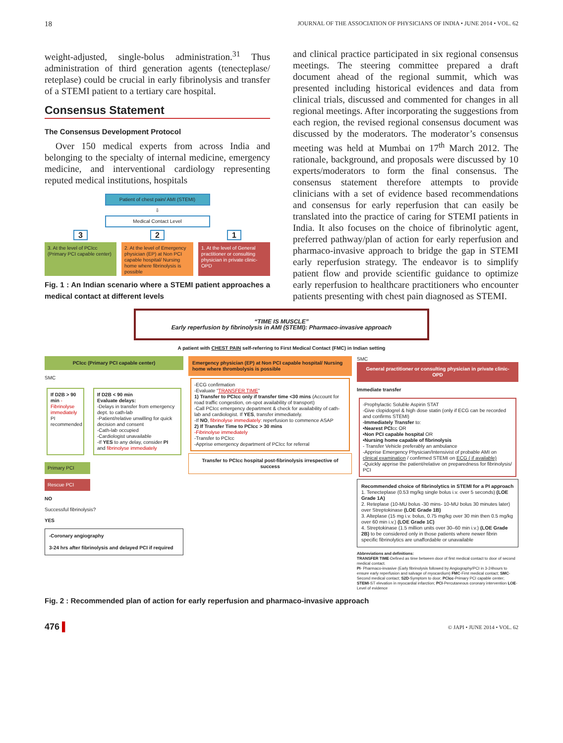18 JOURNAL OF THE ASSOCIATION OF PHYSICIANS OF INDIA • JUNE 2014 • VOL. 62
weight-adjusted, single-bolus administration.<sup>31</sup> Thus administration of third generation agents (tenecteplase/ reteplase) could be crucial in early fibrinolysis and transfer of a STEMI patient to a tertiary care hospital.
Consensus Statement
The Consensus Development Protocol
Over 150 medical experts from across India and belonging to the specialty of internal medicine, emergency medicine, and interventional cardiology representing reputed medical institutions, hospitals
Patient of chest pain/ AMI (STEMI)
⇩
Medical Contact Level
3
3. At the level of PCIcc (Primary PCI capable center)
2
2. At the level of Emergency physician (EP) at Non PCI capable hospital/ Nursing home where fibrinolysis is possible
1
1. At the level of General practitioner or consulting physician in private clinic-OPD
Fig. 1 : An Indian scenario where a STEMI patient approaches a medical contact at different levels
and clinical practice participated in six regional consensus meetings. The steering committee prepared a draft document ahead of the regional summit, which was presented including historical evidences and data from clinical trials, discussed and commented for changes in all regional meetings. After incorporating the suggestions from each region, the revised regional consensus document was discussed by the moderators. The moderator’s consensus meeting was held at Mumbai on 17<sup>th</sup> March 2012. The rationale, background, and proposals were discussed by 10 experts/moderators to form the final consensus. The consensus statement therefore attempts to provide clinicians with a set of evidence based recommendations and consensus for early reperfusion that can easily be translated into the practice of caring for STEMI patients in India. It also focuses on the choice of fibrinolytic agent, preferred pathway/plan of action for early reperfusion and pharmaco-invasive approach to bridge the gap in STEMI early reperfusion strategy. The endeavor is to simplify patient flow and provide scientific guidance to optimize early reperfusion to healthcare practitioners who encounter patients presenting with chest pain diagnosed as STEMI.
“TIME IS MUSCLE”
Early reperfusion by fibrinolysis in AMI (STEMI): Pharmaco-invasive approach
A patient with CHEST PAIN self-referring to First Medical Contact (FMC) in Indian setting
PCIcc (Primary PCI capable center)
SMC
If D2B > 90 min -Fibrinolyse immediately PI recommended
If D2B < 90 min
Evaluate delays:
-Delays in transfer from emergency dept. to cath-lab
-Patient/relative unwilling for quick decision and consent
-Cath-lab occupied
-Cardiologist unavailable
-If YES to any delay, consider PI and fibrinolyse immediately
Primary PCI
Rescue PCI
NO
Successful fibrinolysis?
YES
-Coronary angiography
3-24 hrs after fibrinolysis and delayed PCI if required
Emergency physician (EP) at Non PCI capable hospital/ Nursing home where thrombolysis is possible
-ECG confirmation
-Evaluate “TRANSFER TIME”
1) Transfer to PCIcc only if transfer time <30 mins (Account for road traffic congestion, on-spot availability of transport)
-Call PCIcc emergency department & check for availability of cath-lab and cardiologist. If YES, transfer immediately.
-If NO, fibrinolyse immediately: reperfusion to commence ASAP
2) If Transfer Time to PCIcc > 30 mins
-Fibrinolyse immediately
-Transfer to PCIcc
-Apprise emergency department of PCIcc for referral
Transfer to PCIcc hospital post-fibrinolysis irrespective of success
SMC
General practitioner or consulting physician in private clinic-OPD
Immediate transfer
-Prophylactic Soluble Aspirin STAT
-Give clopidogrel & high dose statin (only if ECG can be recorded and confirms STEMI)
-Immediately Transfer to:
•Nearest PCIcc OR
•Non PCI capable hospital OR
•Nursing home capable of fibrinolysis
- Transfer Vehicle preferably an ambulance
-Apprise Emergency Physician/Intensivist of probable AMI on clinical examination / confirmed STEMI on ECG ( if available)
-Quickly apprise the patient/relative on preparedness for fibrinolysis/ PCI
Recommended choice of fibrinolytics in STEMI for a PI approach
1. Tenecteplase (0.53 mg/kg single bolus i.v. over 5 seconds) (LOE Grade 1A)
2. Reteplase (10-MU bolus -30 mins- 10-MU bolus 30 minutes later) over Streptokinase (LOE Grade 1B)
3. Alteplase (15 mg i.v. bolus, 0.75 mg/kg over 30 min then 0.5 mg/kg over 60 min i.v.) (LOE Grade 1C)
4. Streptokinase (1.5 million units over 30–60 min i.v.) (LOE Grade 2B) to be considered only in those patients where newer fibrin specific fibrinolytics are unaffordable or unavailable
Abbreviations and definitions:
TRANSFER TIME-Defined as time between door of first medical contact to door of second medical contact.
PI- Pharmaco-invasive (Early fibrinolysis followed by Angiography/PCI in 3-24hours to ensure early reperfusion and salvage of myocardium) FMC-First medical contact; SMC-Second medical contact; S2D-Symptom to door; PCIcc-Primary PCI capable center; STEMI-ST elevation in myocardial infarction; PCI-Percutaneous coronary intervention LOE-Level of evidence
Fig. 2 : Recommended plan of action for early reperfusion and pharmaco-invasive approach
476 ▌ © JAPI • JUNE 2014 • VOL. 62